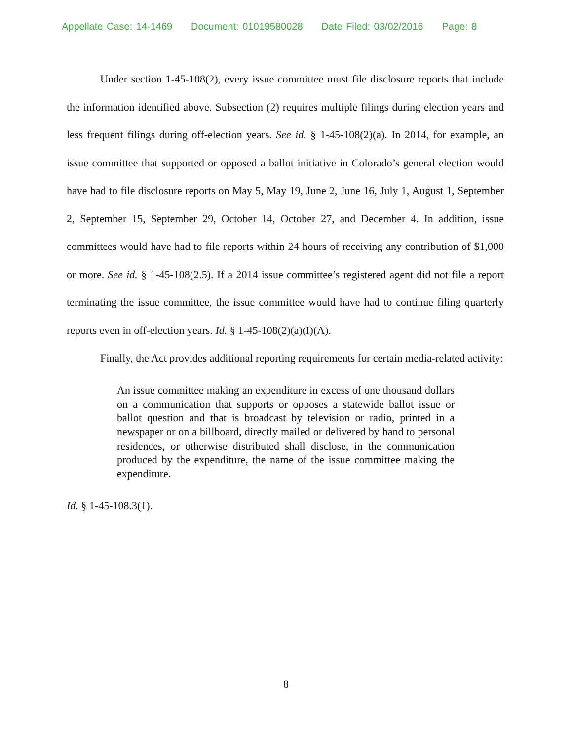Appellate Case: 14-1469 Document: 01019580028 Date Filed: 03/02/2016 Page: 8
Under section 1-45-108(2), every issue committee must file disclosure reports that include the information identified above. Subsection (2) requires multiple filings during election years and less frequent filings during off-election years. See id. § 1-45-108(2)(a). In 2014, for example, an issue committee that supported or opposed a ballot initiative in Colorado’s general election would have had to file disclosure reports on May 5, May 19, June 2, June 16, July 1, August 1, September 2, September 15, September 29, October 14, October 27, and December 4. In addition, issue committees would have had to file reports within 24 hours of receiving any contribution of $1,000 or more. See id. § 1-45-108(2.5). If a 2014 issue committee’s registered agent did not file a report terminating the issue committee, the issue committee would have had to continue filing quarterly reports even in off-election years. Id. § 1-45-108(2)(a)(I)(A).
Finally, the Act provides additional reporting requirements for certain media-related activity:
An issue committee making an expenditure in excess of one thousand dollars on a communication that supports or opposes a statewide ballot issue or ballot question and that is broadcast by television or radio, printed in a newspaper or on a billboard, directly mailed or delivered by hand to personal residences, or otherwise distributed shall disclose, in the communication produced by the expenditure, the name of the issue committee making the expenditure.
Id. § 1-45-108.3(1).
8